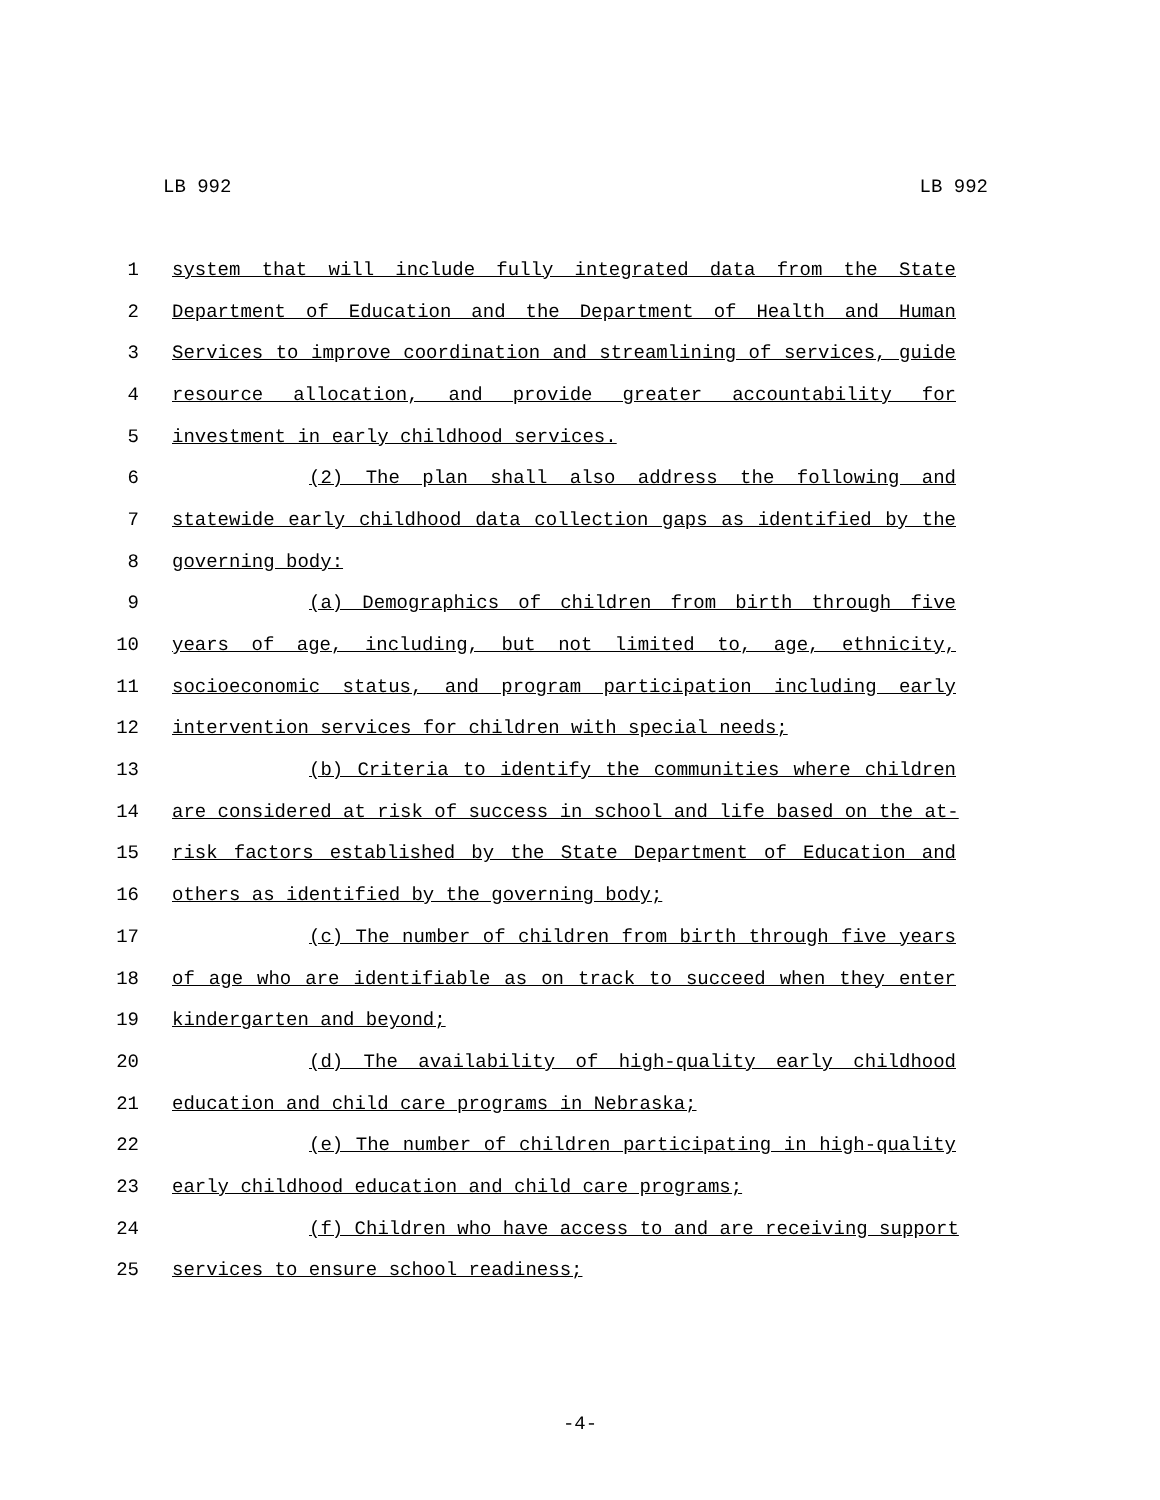LB 992 LB 992
1 system that will include fully integrated data from the State
2 Department of Education and the Department of Health and Human
3 Services to improve coordination and streamlining of services, guide
4 resource allocation, and provide greater accountability for
5 investment in early childhood services.
6 (2) The plan shall also address the following and
7 statewide early childhood data collection gaps as identified by the
8 governing body:
9 (a) Demographics of children from birth through five
10 years of age, including, but not limited to, age, ethnicity,
11 socioeconomic status, and program participation including early
12 intervention services for children with special needs;
13 (b) Criteria to identify the communities where children
14 are considered at risk of success in school and life based on the at-
15 risk factors established by the State Department of Education and
16 others as identified by the governing body;
17 (c) The number of children from birth through five years
18 of age who are identifiable as on track to succeed when they enter
19 kindergarten and beyond;
20 (d) The availability of high-quality early childhood
21 education and child care programs in Nebraska;
22 (e) The number of children participating in high-quality
23 early childhood education and child care programs;
24 (f) Children who have access to and are receiving support
25 services to ensure school readiness;
-4-